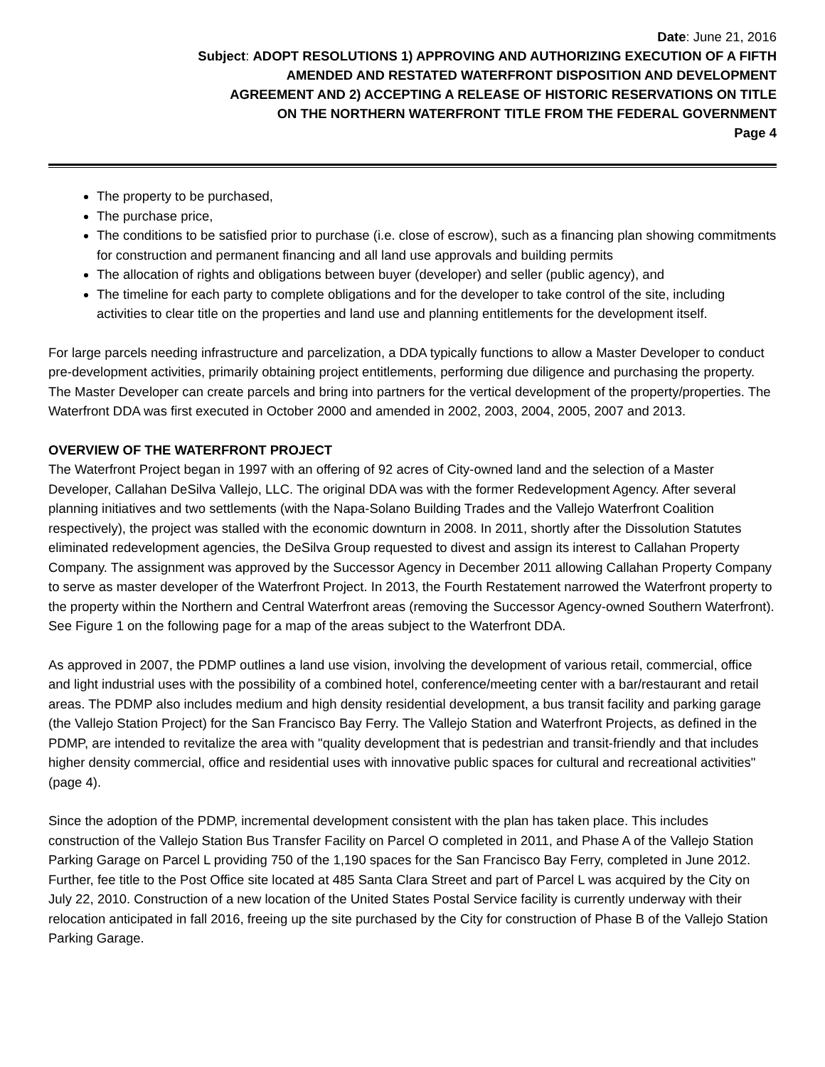Date: June 21, 2016
Subject: ADOPT RESOLUTIONS 1) APPROVING AND AUTHORIZING EXECUTION OF A FIFTH
AMENDED AND RESTATED WATERFRONT DISPOSITION AND DEVELOPMENT
AGREEMENT AND 2) ACCEPTING A RELEASE OF HISTORIC RESERVATIONS ON TITLE
ON THE NORTHERN WATERFRONT TITLE FROM THE FEDERAL GOVERNMENT
Page 4
The property to be purchased,
The purchase price,
The conditions to be satisfied prior to purchase (i.e. close of escrow), such as a financing plan showing commitments for construction and permanent financing and all land use approvals and building permits
The allocation of rights and obligations between buyer (developer) and seller (public agency), and
The timeline for each party to complete obligations and for the developer to take control of the site, including activities to clear title on the properties and land use and planning entitlements for the development itself.
For large parcels needing infrastructure and parcelization, a DDA typically functions to allow a Master Developer to conduct pre-development activities, primarily obtaining project entitlements, performing due diligence and purchasing the property. The Master Developer can create parcels and bring into partners for the vertical development of the property/properties. The Waterfront DDA was first executed in October 2000 and amended in 2002, 2003, 2004, 2005, 2007 and 2013.
OVERVIEW OF THE WATERFRONT PROJECT
The Waterfront Project began in 1997 with an offering of 92 acres of City-owned land and the selection of a Master Developer, Callahan DeSilva Vallejo, LLC. The original DDA was with the former Redevelopment Agency. After several planning initiatives and two settlements (with the Napa-Solano Building Trades and the Vallejo Waterfront Coalition respectively), the project was stalled with the economic downturn in 2008. In 2011, shortly after the Dissolution Statutes eliminated redevelopment agencies, the DeSilva Group requested to divest and assign its interest to Callahan Property Company. The assignment was approved by the Successor Agency in December 2011 allowing Callahan Property Company to serve as master developer of the Waterfront Project. In 2013, the Fourth Restatement narrowed the Waterfront property to the property within the Northern and Central Waterfront areas (removing the Successor Agency-owned Southern Waterfront). See Figure 1 on the following page for a map of the areas subject to the Waterfront DDA.
As approved in 2007, the PDMP outlines a land use vision, involving the development of various retail, commercial, office and light industrial uses with the possibility of a combined hotel, conference/meeting center with a bar/restaurant and retail areas. The PDMP also includes medium and high density residential development, a bus transit facility and parking garage (the Vallejo Station Project) for the San Francisco Bay Ferry. The Vallejo Station and Waterfront Projects, as defined in the PDMP, are intended to revitalize the area with "quality development that is pedestrian and transit-friendly and that includes higher density commercial, office and residential uses with innovative public spaces for cultural and recreational activities" (page 4).
Since the adoption of the PDMP, incremental development consistent with the plan has taken place. This includes construction of the Vallejo Station Bus Transfer Facility on Parcel O completed in 2011, and Phase A of the Vallejo Station Parking Garage on Parcel L providing 750 of the 1,190 spaces for the San Francisco Bay Ferry, completed in June 2012. Further, fee title to the Post Office site located at 485 Santa Clara Street and part of Parcel L was acquired by the City on July 22, 2010. Construction of a new location of the United States Postal Service facility is currently underway with their relocation anticipated in fall 2016, freeing up the site purchased by the City for construction of Phase B of the Vallejo Station Parking Garage.